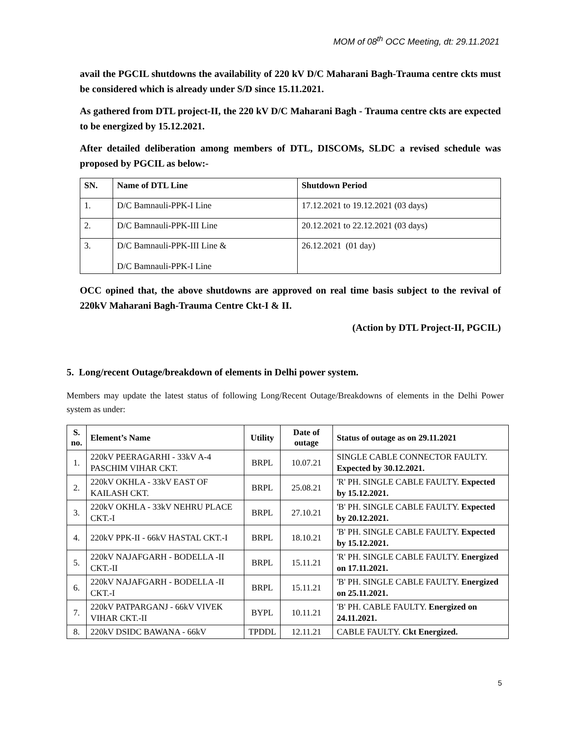MOM of 08<sup>th</sup> OCC Meeting, dt: 29.11.2021
avail the PGCIL shutdowns the availability of 220 kV D/C Maharani Bagh-Trauma centre ckts must be considered which is already under S/D since 15.11.2021.
As gathered from DTL project-II, the 220 kV D/C Maharani Bagh - Trauma centre ckts are expected to be energized by 15.12.2021.
After detailed deliberation among members of DTL, DISCOMs, SLDC a revised schedule was proposed by PGCIL as below:-
| SN. | Name of DTL Line | Shutdown Period |
| --- | --- | --- |
| 1. | D/C Bamnauli-PPK-I Line | 17.12.2021 to 19.12.2021 (03 days) |
| 2. | D/C Bamnauli-PPK-III Line | 20.12.2021 to 22.12.2021 (03 days) |
| 3. | D/C Bamnauli-PPK-III Line & D/C Bamnauli-PPK-I Line | 26.12.2021 (01 day) |
OCC opined that, the above shutdowns are approved on real time basis subject to the revival of 220kV Maharani Bagh-Trauma Centre Ckt-I & II.
(Action by DTL Project-II, PGCIL)
5. Long/recent Outage/breakdown of elements in Delhi power system.
Members may update the latest status of following Long/Recent Outage/Breakdowns of elements in the Delhi Power system as under:
| S. no. | Element’s Name | Utility | Date of outage | Status of outage as on 29.11.2021 |
| --- | --- | --- | --- | --- |
| 1. | 220kV PEERAGARHI - 33kV A-4 PASCHIM VIHAR CKT. | BRPL | 10.07.21 | SINGLE CABLE CONNECTOR FAULTY. Expected by 30.12.2021. |
| 2. | 220kV OKHLA - 33kV EAST OF KAILASH CKT. | BRPL | 25.08.21 | 'R' PH. SINGLE CABLE FAULTY. Expected by 15.12.2021. |
| 3. | 220kV OKHLA - 33kV NEHRU PLACE CKT.-I | BRPL | 27.10.21 | 'B' PH. SINGLE CABLE FAULTY. Expected by 20.12.2021. |
| 4. | 220kV PPK-II - 66kV HASTAL CKT.-I | BRPL | 18.10.21 | 'B' PH. SINGLE CABLE FAULTY. Expected by 15.12.2021. |
| 5. | 220kV NAJAFGARH - BODELLA -II CKT.-II | BRPL | 15.11.21 | 'R' PH. SINGLE CABLE FAULTY. Energized on 17.11.2021. |
| 6. | 220kV NAJAFGARH - BODELLA -II CKT.-I | BRPL | 15.11.21 | 'B' PH. SINGLE CABLE FAULTY. Energized on 25.11.2021. |
| 7. | 220kV PATPARGANJ - 66kV VIVEK VIHAR CKT.-II | BYPL | 10.11.21 | 'B' PH. CABLE FAULTY. Energized on 24.11.2021. |
| 8. | 220kV DSIDC BAWANA - 66kV | TPDDL | 12.11.21 | CABLE FAULTY. Ckt Energized. |
5